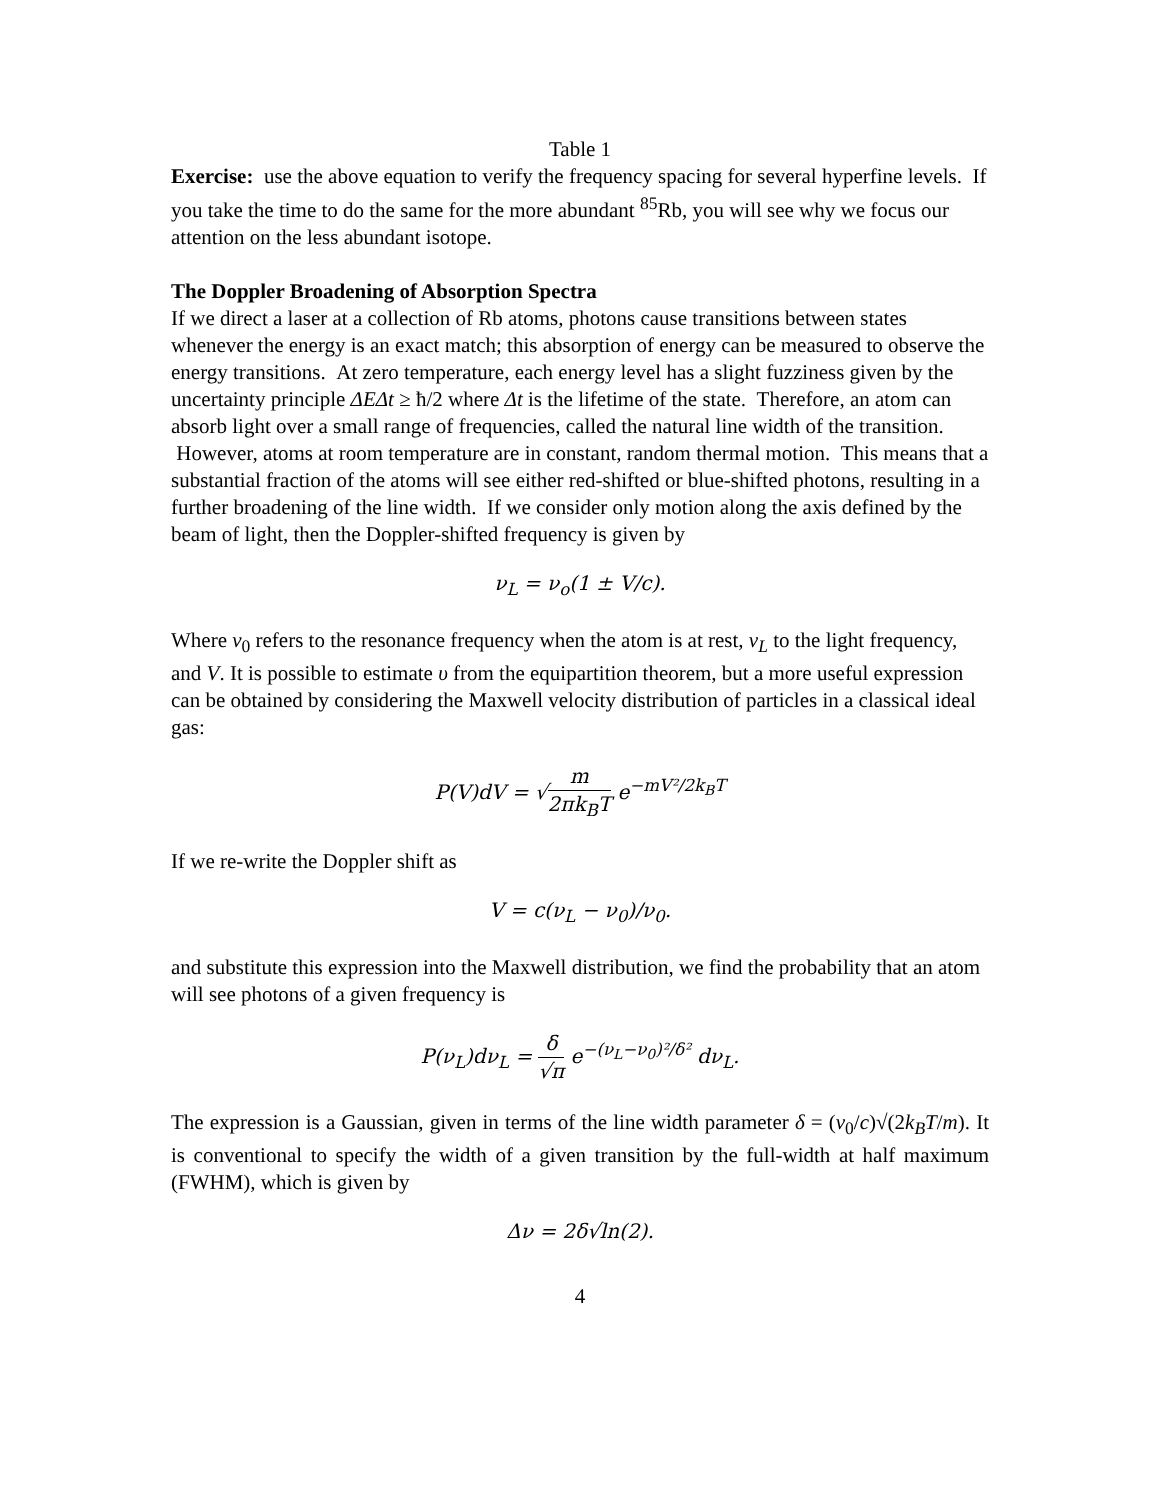Table 1
Exercise: use the above equation to verify the frequency spacing for several hyperfine levels. If you take the time to do the same for the more abundant <sup>85</sup>Rb, you will see why we focus our attention on the less abundant isotope.
The Doppler Broadening of Absorption Spectra
If we direct a laser at a collection of Rb atoms, photons cause transitions between states whenever the energy is an exact match; this absorption of energy can be measured to observe the energy transitions. At zero temperature, each energy level has a slight fuzziness given by the uncertainty principle ΔEΔt ≥ ħ/2 where Δt is the lifetime of the state. Therefore, an atom can absorb light over a small range of frequencies, called the natural line width of the transition. However, atoms at room temperature are in constant, random thermal motion. This means that a substantial fraction of the atoms will see either red-shifted or blue-shifted photons, resulting in a further broadening of the line width. If we consider only motion along the axis defined by the beam of light, then the Doppler-shifted frequency is given by
ν<sub>L</sub> = ν<sub>o</sub>(1 ± V/c).
Where ν<sub>0</sub> refers to the resonance frequency when the atom is at rest, ν<sub>L</sub> to the light frequency, and V. It is possible to estimate υ from the equipartition theorem, but a more useful expression can be obtained by considering the Maxwell velocity distribution of particles in a classical ideal gas:
P(V)dV = √m 2πk<sub>B</sub>T e<sup>−mV²/2k<sub>B</sub>T</sup>
If we re-write the Doppler shift as
V = c(ν<sub>L</sub> − ν<sub>0</sub>)/ν<sub>0</sub>.
and substitute this expression into the Maxwell distribution, we find the probability that an atom will see photons of a given frequency is
P(ν<sub>L</sub>)dν<sub>L</sub> = δ √π e<sup>−(ν<sub>L</sub>−ν<sub>0</sub>)²/δ²</sup> dν<sub>L</sub>.
The expression is a Gaussian, given in terms of the line width parameter δ = (ν<sub>0</sub>/c)√(2k<sub>B</sub>T/m). It is conventional to specify the width of a given transition by the full-width at half maximum (FWHM), which is given by
Δν = 2δ√ln(2).
4